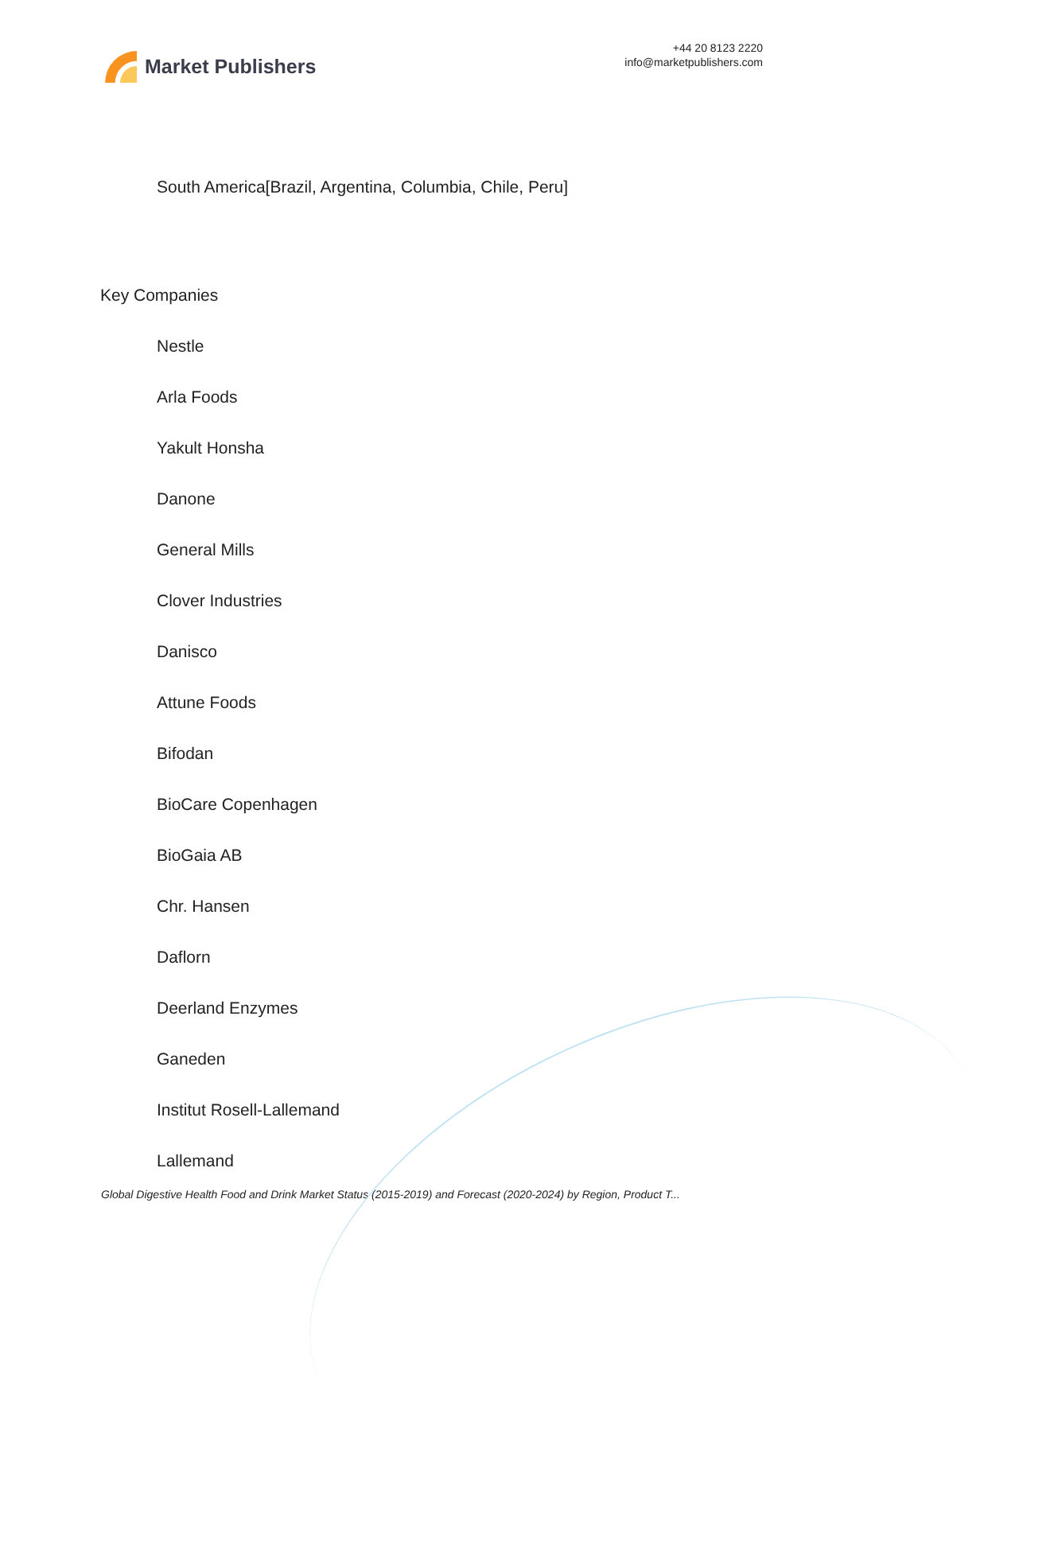Market Publishers
+44 20 8123 2220
info@marketpublishers.com
South America[Brazil, Argentina, Columbia, Chile, Peru]
Key Companies
Nestle
Arla Foods
Yakult Honsha
Danone
General Mills
Clover Industries
Danisco
Attune Foods
Bifodan
BioCare Copenhagen
BioGaia AB
Chr. Hansen
Daflorn
Deerland Enzymes
Ganeden
Institut Rosell-Lallemand
Lallemand
Global Digestive Health Food and Drink Market Status (2015-2019) and Forecast (2020-2024) by Region, Product T...